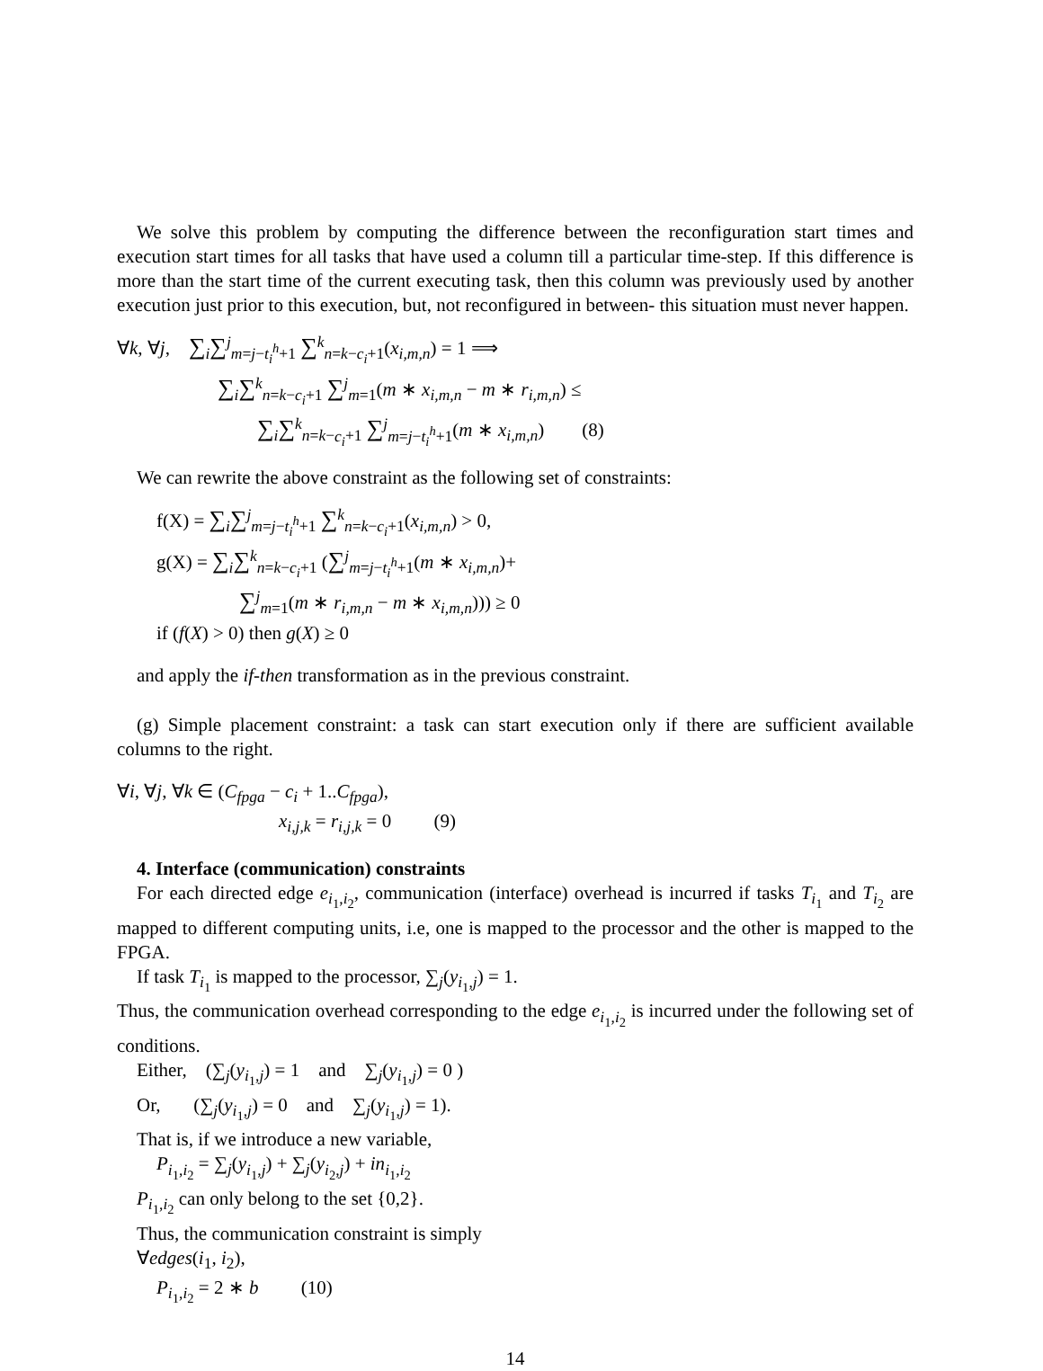We solve this problem by computing the difference between the reconfiguration start times and execution start times for all tasks that have used a column till a particular time-step. If this difference is more than the start time of the current executing task, then this column was previously used by another execution just prior to this execution, but, not reconfigured in between- this situation must never happen.
∀k, ∀j, ∑<sub>i</sub>∑<sup>j</sup><sub>m=j−t<sub>i</sub><sup>h</sup>+1</sub> ∑<sup>k</sup><sub>n=k−c<sub>i</sub>+1</sub>(x<sub>i,m,n</sub>) = 1 ⟹
∑<sub>i</sub>∑<sup>k</sup><sub>n=k−c<sub>i</sub>+1</sub> ∑<sup>j</sup><sub>m=1</sub>(m ∗ x<sub>i,m,n</sub> − m ∗ r<sub>i,m,n</sub>) ≤
∑<sub>i</sub>∑<sup>k</sup><sub>n=k−c<sub>i</sub>+1</sub> ∑<sup>j</sup><sub>m=j−t<sub>i</sub><sup>h</sup>+1</sub>(m ∗ x<sub>i,m,n</sub>) (8)
We can rewrite the above constraint as the following set of constraints:
f(X) = ∑<sub>i</sub>∑<sup>j</sup><sub>m=j−t<sub>i</sub><sup>h</sup>+1</sub> ∑<sup>k</sup><sub>n=k−c<sub>i</sub>+1</sub>(x<sub>i,m,n</sub>) > 0,
g(X) = ∑<sub>i</sub>∑<sup>k</sup><sub>n=k−c<sub>i</sub>+1</sub> (∑<sup>j</sup><sub>m=j−t<sub>i</sub><sup>h</sup>+1</sub>(m ∗ x<sub>i,m,n</sub>)+
∑<sup>j</sup><sub>m=1</sub>(m ∗ r<sub>i,m,n</sub> − m ∗ x<sub>i,m,n</sub>))) ≥ 0
if (f(X) > 0) then g(X) ≥ 0
and apply the if-then transformation as in the previous constraint.
(g) Simple placement constraint: a task can start execution only if there are sufficient available columns to the right.
∀i, ∀j, ∀k ∈ (C<sub>fpga</sub> − c<sub>i</sub> + 1..C<sub>fpga</sub>),
x<sub>i,j,k</sub> = r<sub>i,j,k</sub> = 0 (9)
4. Interface (communication) constraints
For each directed edge e<sub>i<sub>1</sub>,i<sub>2</sub></sub>, communication (interface) overhead is incurred if tasks T<sub>i<sub>1</sub></sub> and T<sub>i<sub>2</sub></sub> are mapped to different computing units, i.e, one is mapped to the processor and the other is mapped to the FPGA.
If task T<sub>i<sub>1</sub></sub> is mapped to the processor, ∑<sub>j</sub>(y<sub>i<sub>1</sub>,j</sub>) = 1.
Thus, the communication overhead corresponding to the edge e<sub>i<sub>1</sub>,i<sub>2</sub></sub> is incurred under the following set of conditions.
Either, (∑<sub>j</sub>(y<sub>i<sub>1</sub>,j</sub>) = 1 and ∑<sub>j</sub>(y<sub>i<sub>1</sub>,j</sub>) = 0 )
Or, (∑<sub>j</sub>(y<sub>i<sub>1</sub>,j</sub>) = 0 and ∑<sub>j</sub>(y<sub>i<sub>1</sub>,j</sub>) = 1).
That is, if we introduce a new variable,
P<sub>i<sub>1</sub>,i<sub>2</sub></sub> = ∑<sub>j</sub>(y<sub>i<sub>1</sub>,j</sub>) + ∑<sub>j</sub>(y<sub>i<sub>2</sub>,j</sub>) + in<sub>i<sub>1</sub>,i<sub>2</sub></sub>
P<sub>i<sub>1</sub>,i<sub>2</sub></sub> can only belong to the set {0,2}.
Thus, the communication constraint is simply
∀edges(i<sub>1</sub>, i<sub>2</sub>),
P<sub>i<sub>1</sub>,i<sub>2</sub></sub> = 2 ∗ b (10)
14